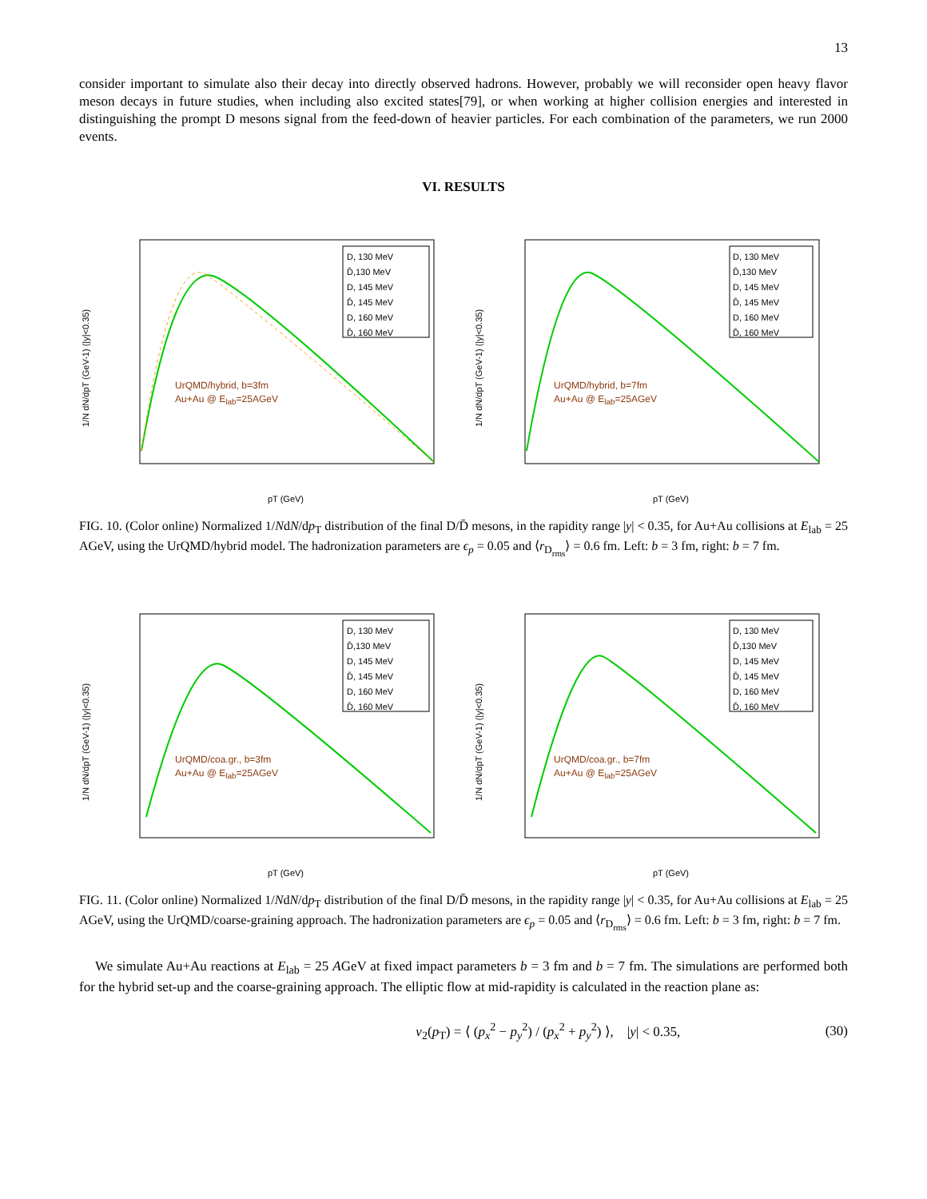13
consider important to simulate also their decay into directly observed hadrons. However, probably we will reconsider open heavy flavor meson decays in future studies, when including also excited states[79], or when working at higher collision energies and interested in distinguishing the prompt D mesons signal from the feed-down of heavier particles. For each combination of the parameters, we run 2000 events.
VI. RESULTS
1/N dN/dpT (GeV-1) (|y|<0.35)
pT (GeV)
D, 130 MeV
D̄,130 MeV
D, 145 MeV
D̄, 145 MeV
D, 160 MeV
D̄, 160 MeV
UrQMD/hybrid, b=3fm
Au+Au @ E<sub>lab</sub>=25AGeV
1/N dN/dpT (GeV-1) (|y|<0.35)
pT (GeV)
D, 130 MeV
D̄,130 MeV
D, 145 MeV
D̄, 145 MeV
D, 160 MeV
D̄, 160 MeV
UrQMD/hybrid, b=7fm
Au+Au @ E<sub>lab</sub>=25AGeV
FIG. 10. (Color online) Normalized 1/NdN/dp<sub>T</sub> distribution of the final D/D̄ mesons, in the rapidity range |y| < 0.35, for Au+Au collisions at E<sub>lab</sub> = 25 AGeV, using the UrQMD/hybrid model. The hadronization parameters are ϵ<sub>p</sub> = 0.05 and ⟨r<sub>D<sub>rms</sub></sub>⟩ = 0.6 fm. Left: b = 3 fm, right: b = 7 fm.
1/N dN/dpT (GeV-1) (|y|<0.35)
pT (GeV)
D, 130 MeV
D̄,130 MeV
D, 145 MeV
D̄, 145 MeV
D, 160 MeV
D̄, 160 MeV
UrQMD/coa.gr., b=3fm
Au+Au @ E<sub>lab</sub>=25AGeV
1/N dN/dpT (GeV-1) (|y|<0.35)
pT (GeV)
D, 130 MeV
D̄,130 MeV
D, 145 MeV
D̄, 145 MeV
D, 160 MeV
D̄, 160 MeV
UrQMD/coa.gr., b=7fm
Au+Au @ E<sub>lab</sub>=25AGeV
FIG. 11. (Color online) Normalized 1/NdN/dp<sub>T</sub> distribution of the final D/D̄ mesons, in the rapidity range |y| < 0.35, for Au+Au collisions at E<sub>lab</sub> = 25 AGeV, using the UrQMD/coarse-graining approach. The hadronization parameters are ϵ<sub>p</sub> = 0.05 and ⟨r<sub>D<sub>rms</sub></sub>⟩ = 0.6 fm. Left: b = 3 fm, right: b = 7 fm.
We simulate Au+Au reactions at E<sub>lab</sub> = 25 AGeV at fixed impact parameters b = 3 fm and b = 7 fm. The simulations are performed both for the hybrid set-up and the coarse-graining approach. The elliptic flow at mid-rapidity is calculated in the reaction plane as:
v<sub>2</sub>(p<sub>T</sub>) = ⟨ (p<sub>x</sub><sup>2</sup> − p<sub>y</sub><sup>2</sup>) / (p<sub>x</sub><sup>2</sup> + p<sub>y</sub><sup>2</sup>) ⟩, |y| < 0.35, (30)